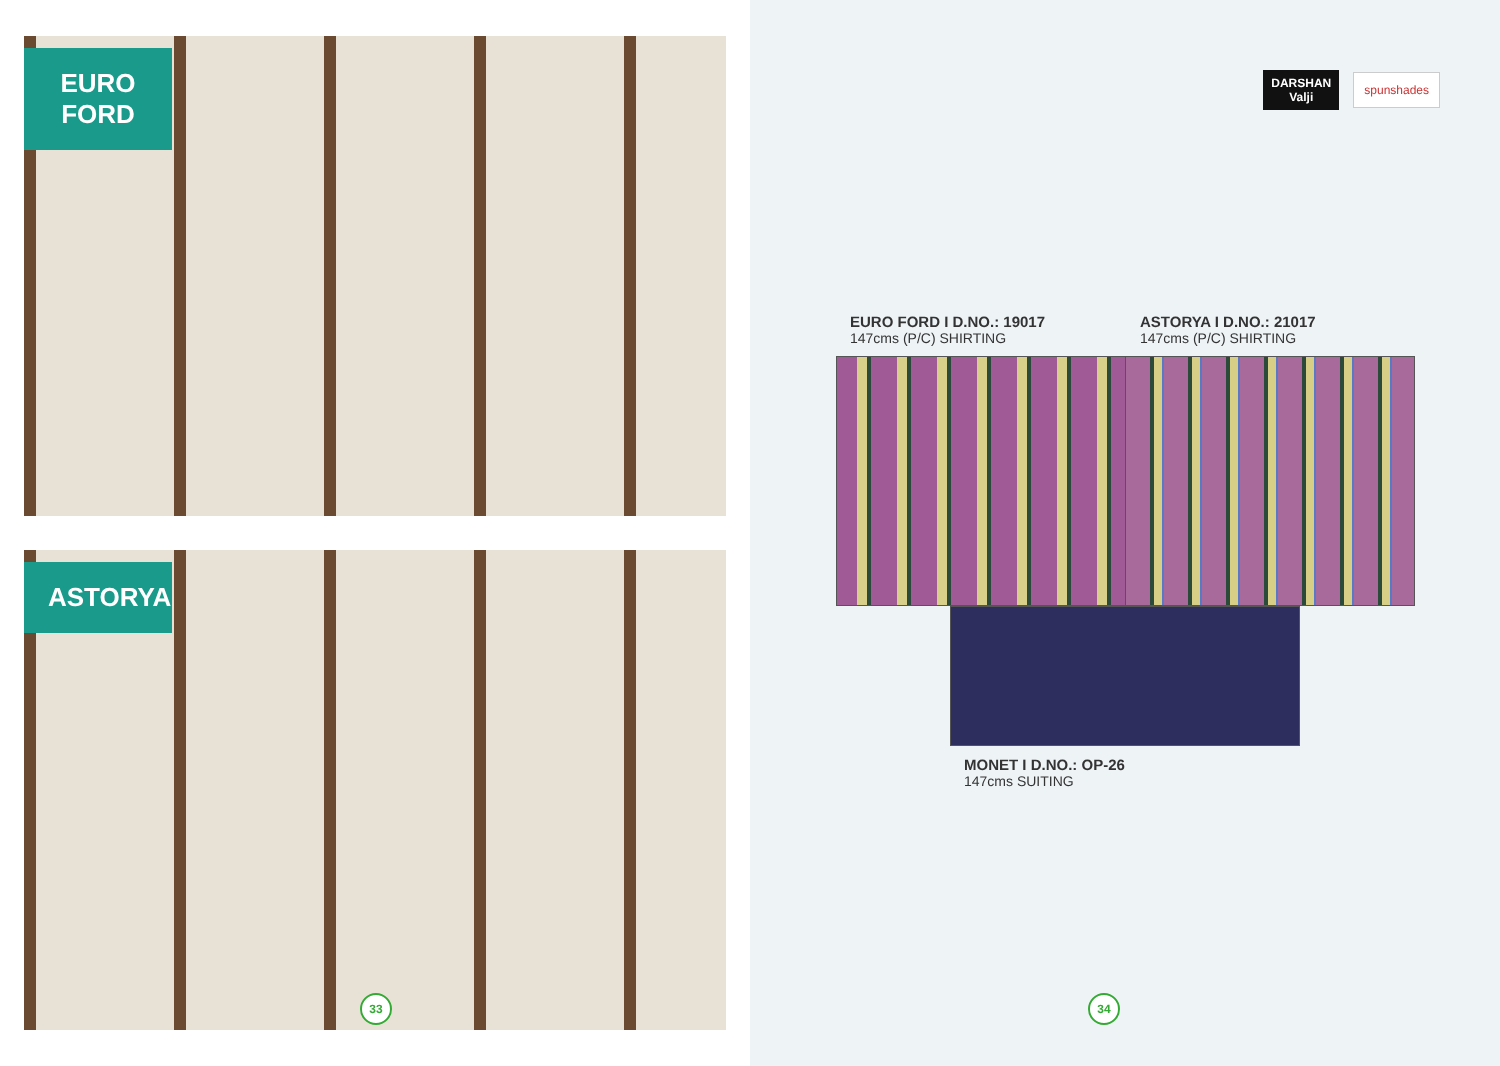EURO FORD
ASTORYA
33
DARSHAN
Valji
spunshades
EURO FORD I D.NO.: 19017
147cms (P/C) SHIRTING
ASTORYA I D.NO.: 21017
147cms (P/C) SHIRTING
MONET I D.NO.: OP-26
147cms SUITING
34